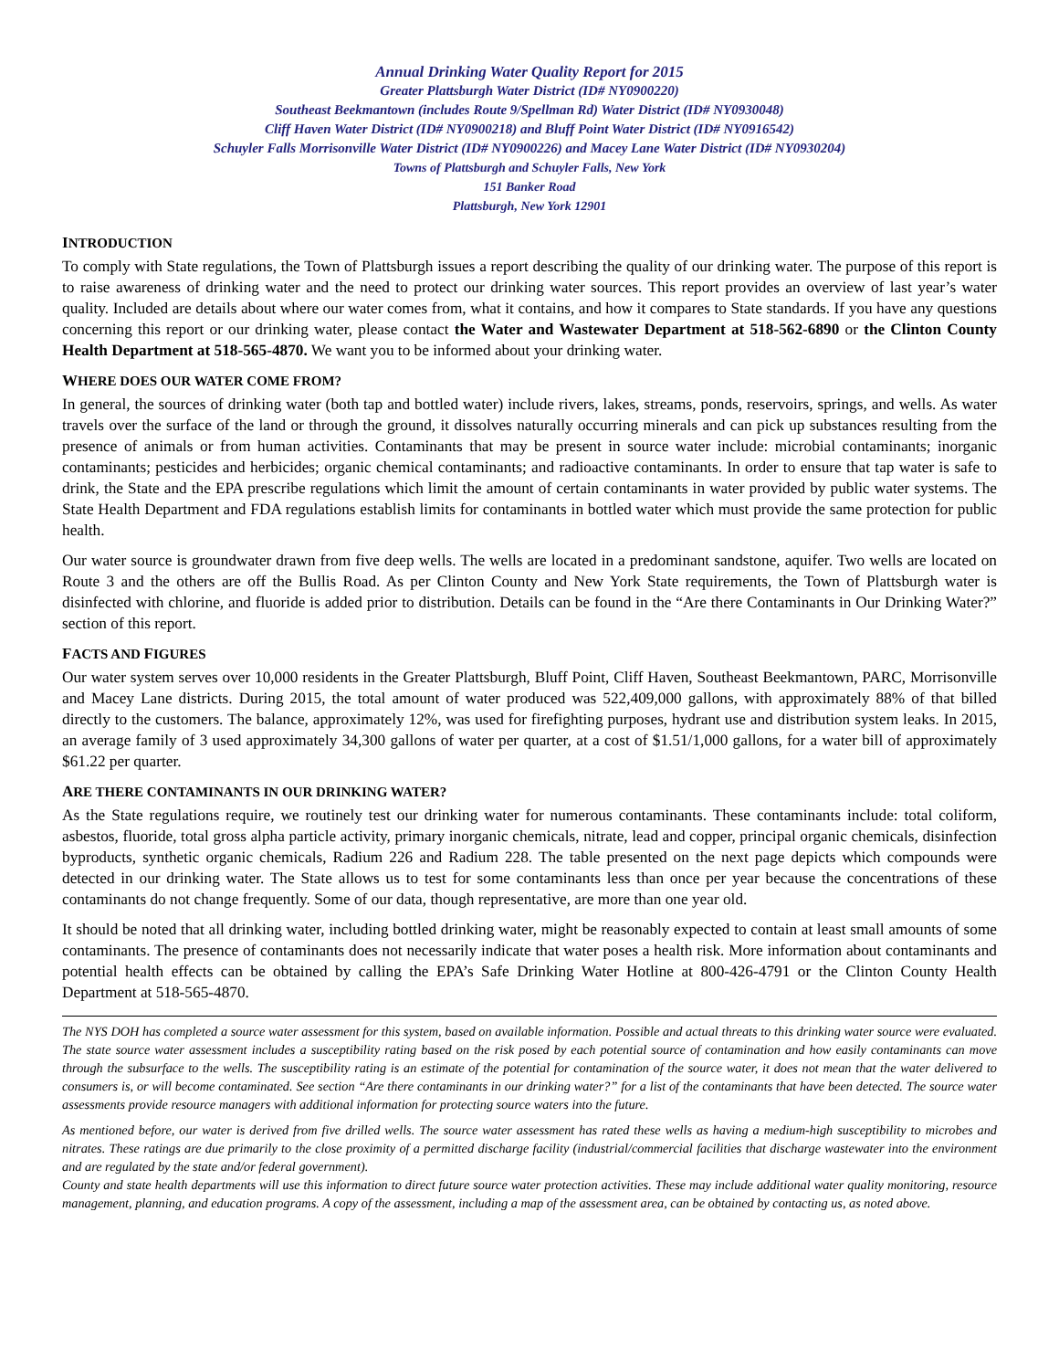Annual Drinking Water Quality Report for 2015
Greater Plattsburgh Water District (ID# NY0900220)
Southeast Beekmantown (includes Route 9/Spellman Rd) Water District (ID# NY0930048)
Cliff Haven Water District (ID# NY0900218) and Bluff Point Water District (ID# NY0916542)
Schuyler Falls Morrisonville Water District (ID# NY0900226) and Macey Lane Water District (ID# NY0930204)
Towns of Plattsburgh and Schuyler Falls, New York
151 Banker Road
Plattsburgh, New York 12901
INTRODUCTION
To comply with State regulations, the Town of Plattsburgh issues a report describing the quality of our drinking water. The purpose of this report is to raise awareness of drinking water and the need to protect our drinking water sources. This report provides an overview of last year’s water quality. Included are details about where our water comes from, what it contains, and how it compares to State standards. If you have any questions concerning this report or our drinking water, please contact the Water and Wastewater Department at 518-562-6890 or the Clinton County Health Department at 518-565-4870. We want you to be informed about your drinking water.
WHERE DOES OUR WATER COME FROM?
In general, the sources of drinking water (both tap and bottled water) include rivers, lakes, streams, ponds, reservoirs, springs, and wells. As water travels over the surface of the land or through the ground, it dissolves naturally occurring minerals and can pick up substances resulting from the presence of animals or from human activities. Contaminants that may be present in source water include: microbial contaminants; inorganic contaminants; pesticides and herbicides; organic chemical contaminants; and radioactive contaminants. In order to ensure that tap water is safe to drink, the State and the EPA prescribe regulations which limit the amount of certain contaminants in water provided by public water systems. The State Health Department and FDA regulations establish limits for contaminants in bottled water which must provide the same protection for public health.
Our water source is groundwater drawn from five deep wells. The wells are located in a predominant sandstone, aquifer. Two wells are located on Route 3 and the others are off the Bullis Road. As per Clinton County and New York State requirements, the Town of Plattsburgh water is disinfected with chlorine, and fluoride is added prior to distribution. Details can be found in the “Are there Contaminants in Our Drinking Water?” section of this report.
FACTS AND FIGURES
Our water system serves over 10,000 residents in the Greater Plattsburgh, Bluff Point, Cliff Haven, Southeast Beekmantown, PARC, Morrisonville and Macey Lane districts. During 2015, the total amount of water produced was 522,409,000 gallons, with approximately 88% of that billed directly to the customers. The balance, approximately 12%, was used for firefighting purposes, hydrant use and distribution system leaks. In 2015, an average family of 3 used approximately 34,300 gallons of water per quarter, at a cost of $1.51/1,000 gallons, for a water bill of approximately $61.22 per quarter.
ARE THERE CONTAMINANTS IN OUR DRINKING WATER?
As the State regulations require, we routinely test our drinking water for numerous contaminants. These contaminants include: total coliform, asbestos, fluoride, total gross alpha particle activity, primary inorganic chemicals, nitrate, lead and copper, principal organic chemicals, disinfection byproducts, synthetic organic chemicals, Radium 226 and Radium 228. The table presented on the next page depicts which compounds were detected in our drinking water. The State allows us to test for some contaminants less than once per year because the concentrations of these contaminants do not change frequently. Some of our data, though representative, are more than one year old.
It should be noted that all drinking water, including bottled drinking water, might be reasonably expected to contain at least small amounts of some contaminants. The presence of contaminants does not necessarily indicate that water poses a health risk. More information about contaminants and potential health effects can be obtained by calling the EPA’s Safe Drinking Water Hotline at 800-426-4791 or the Clinton County Health Department at 518-565-4870.
The NYS DOH has completed a source water assessment for this system, based on available information. Possible and actual threats to this drinking water source were evaluated. The state source water assessment includes a susceptibility rating based on the risk posed by each potential source of contamination and how easily contaminants can move through the subsurface to the wells. The susceptibility rating is an estimate of the potential for contamination of the source water, it does not mean that the water delivered to consumers is, or will become contaminated. See section “Are there contaminants in our drinking water?” for a list of the contaminants that have been detected. The source water assessments provide resource managers with additional information for protecting source waters into the future.
As mentioned before, our water is derived from five drilled wells. The source water assessment has rated these wells as having a medium-high susceptibility to microbes and nitrates. These ratings are due primarily to the close proximity of a permitted discharge facility (industrial/commercial facilities that discharge wastewater into the environment and are regulated by the state and/or federal government).
County and state health departments will use this information to direct future source water protection activities. These may include additional water quality monitoring, resource management, planning, and education programs. A copy of the assessment, including a map of the assessment area, can be obtained by contacting us, as noted above.